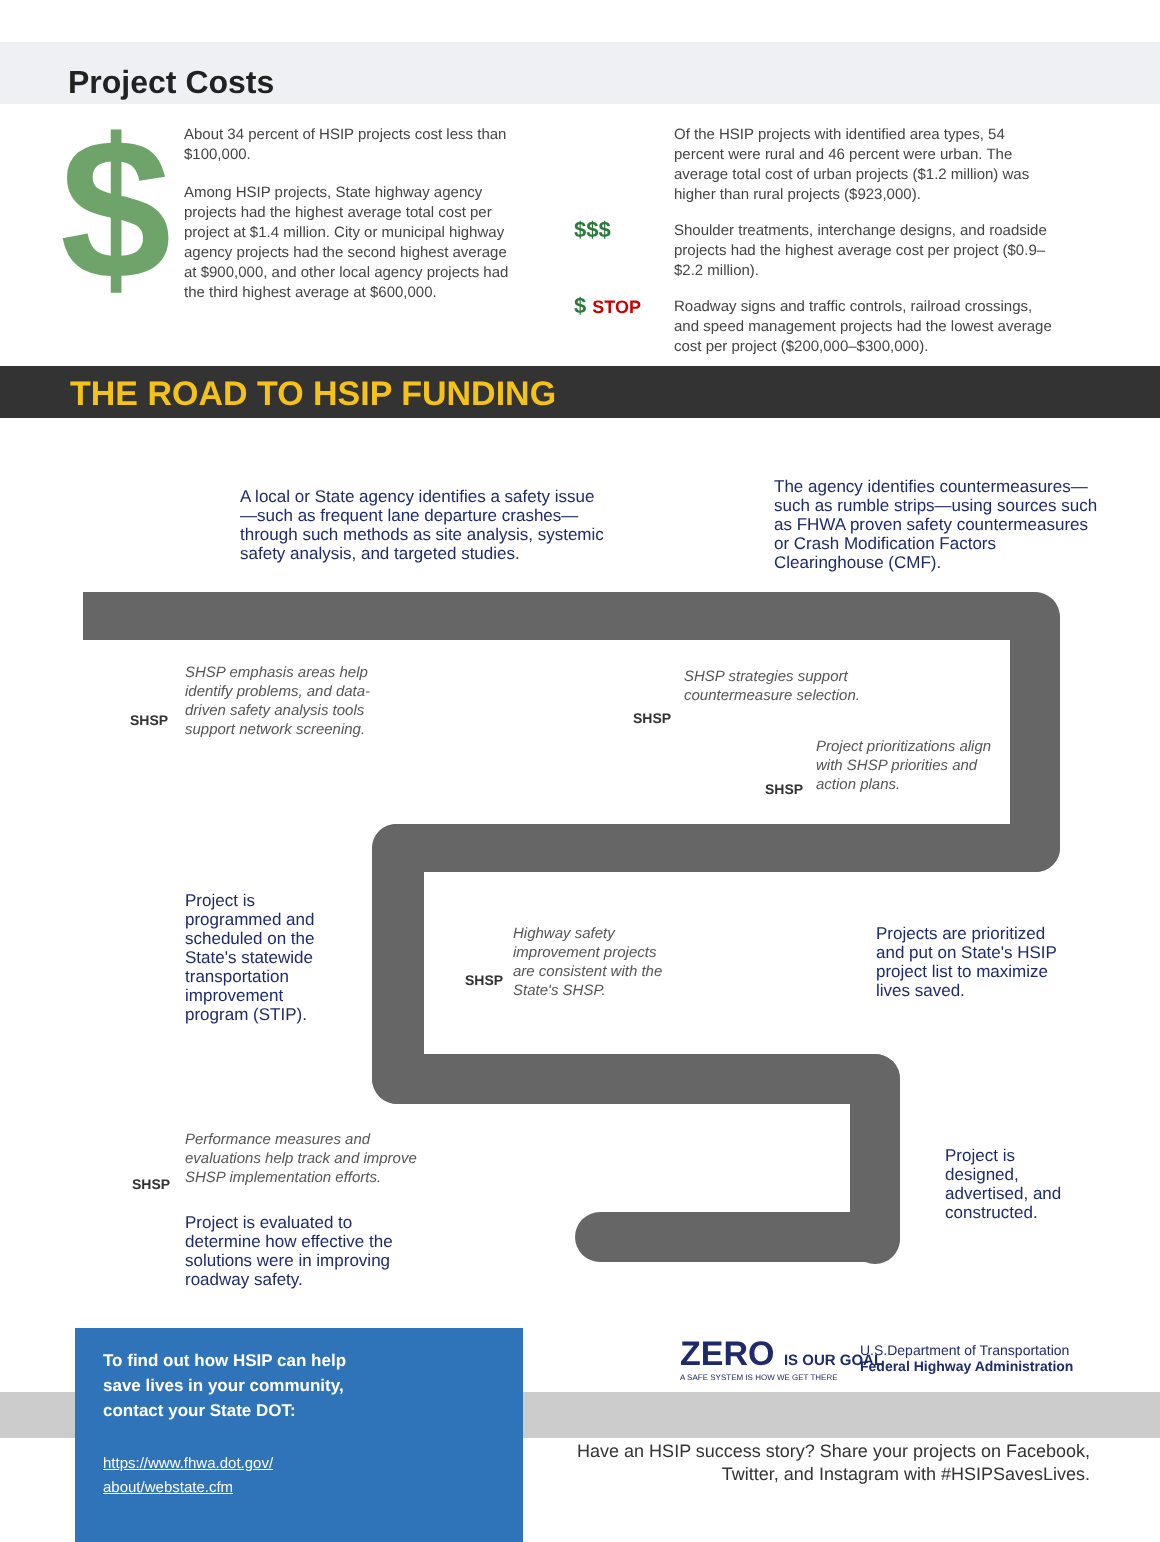Project Costs
$
About 34 percent of HSIP projects cost less than $100,000.
Among HSIP projects, State highway agency projects had the highest average total cost per project at $1.4 million. City or municipal highway agency projects had the second highest average at $900,000, and other local agency projects had the third highest average at $600,000.
Of the HSIP projects with identified area types, 54 percent were rural and 46 percent were urban. The average total cost of urban projects ($1.2 million) was higher than rural projects ($923,000).
$$$ Shoulder treatments, interchange designs, and roadside projects had the highest average cost per project ($0.9–$2.2 million).
$ STOP Roadway signs and traffic controls, railroad crossings, and speed management projects had the lowest average cost per project ($200,000–$300,000).
THE ROAD TO HSIP FUNDING
A local or State agency identifies a safety issue—such as frequent lane departure crashes—through such methods as site analysis, systemic safety analysis, and targeted studies.
The agency identifies countermeasures—such as rumble strips—using sources such as FHWA proven safety countermeasures or Crash Modification Factors Clearinghouse (CMF).
SHSP
SHSP emphasis areas help identify problems, and data-driven safety analysis tools support network screening.
SHSP
SHSP strategies support countermeasure selection.
SHSP
Project prioritizations align with SHSP priorities and action plans.
Project is programmed and scheduled on the State's statewide transportation improvement program (STIP).
SHSP
Highway safety improvement projects are consistent with the State's SHSP.
Projects are prioritized and put on State's HSIP project list to maximize lives saved.
Project is designed, advertised, and constructed.
SHSP
Performance measures and evaluations help track and improve SHSP implementation efforts.
Project is evaluated to determine how effective the solutions were in improving roadway safety.
To find out how HSIP can help
save lives in your community,
contact your State DOT:
https://www.fhwa.dot.gov/
about/webstate.cfm
ZERO IS OUR GOAL
A SAFE SYSTEM IS HOW WE GET THERE
U.S.Department of Transportation
Federal Highway Administration
Have an HSIP success story? Share your projects on Facebook, Twitter, and Instagram with #HSIPSavesLives.